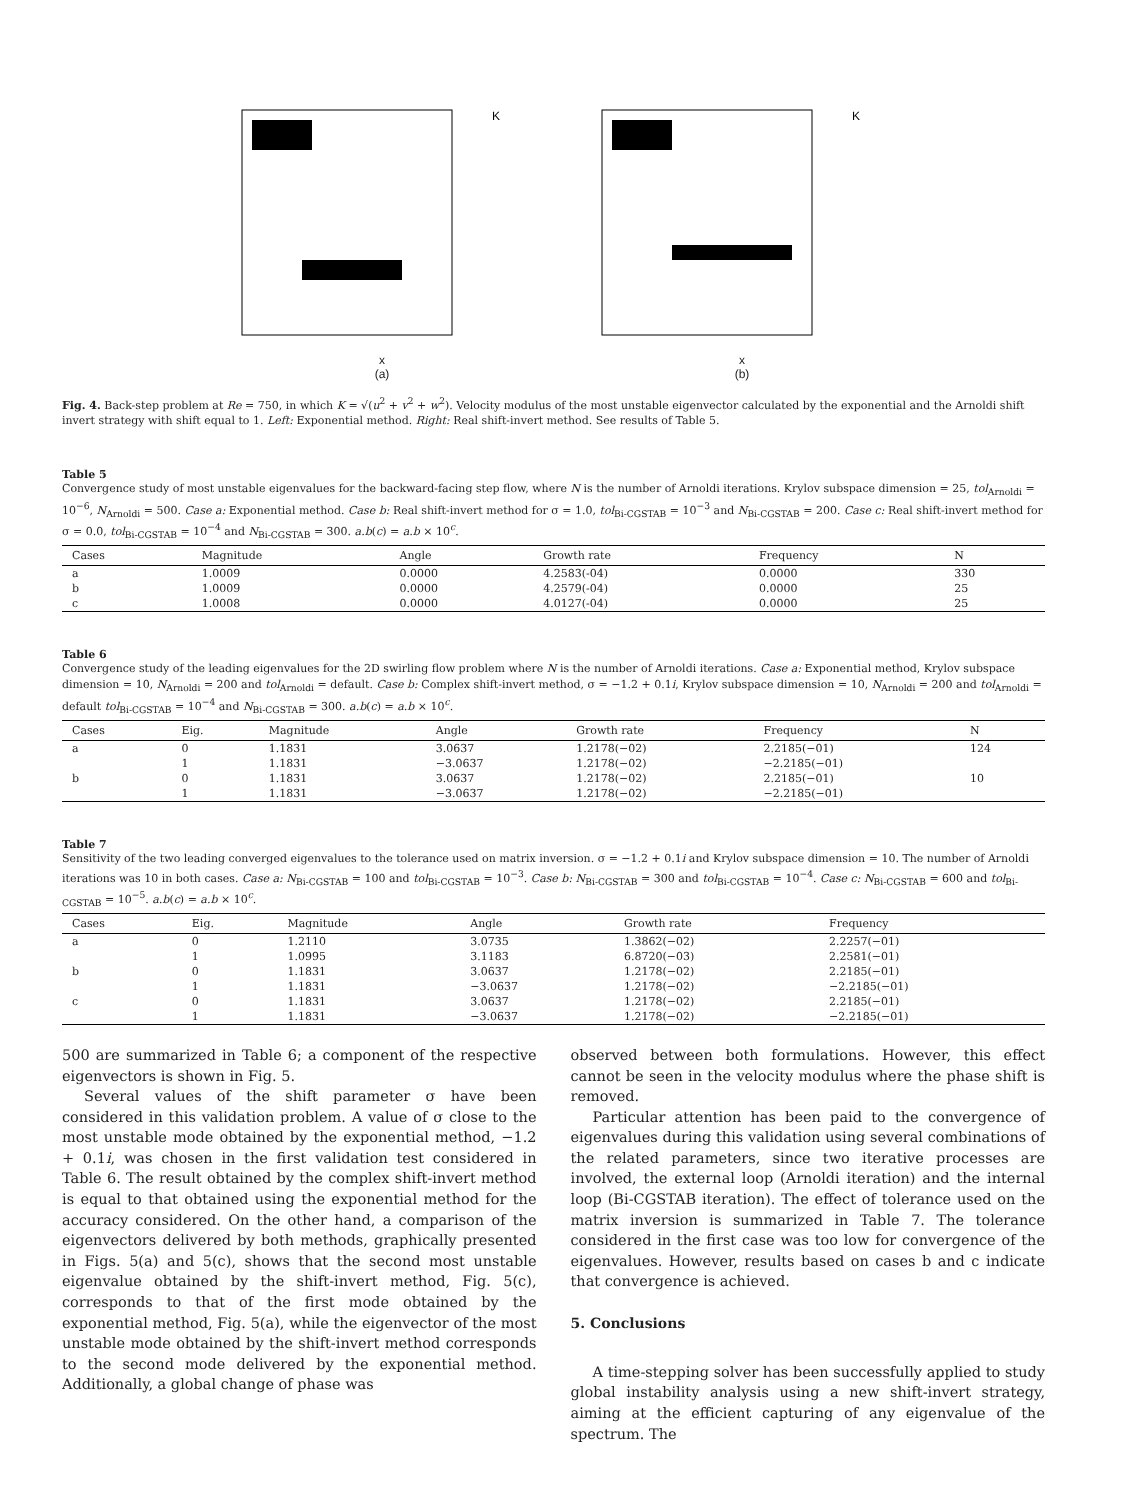K
x
(a)
K
x
(b)
Fig. 4. Back-step problem at Re = 750, in which K = √(u<sup>2</sup> + v<sup>2</sup> + w<sup>2</sup>). Velocity modulus of the most unstable eigenvector calculated by the exponential and the Arnoldi shift invert strategy with shift equal to 1. Left: Exponential method. Right: Real shift-invert method. See results of Table 5.
Table 5
Convergence study of most unstable eigenvalues for the backward-facing step flow, where N is the number of Arnoldi iterations. Krylov subspace dimension = 25, tol<sub>Arnoldi</sub> = 10<sup>−6</sup>, N<sub>Arnoldi</sub> = 500. Case a: Exponential method. Case b: Real shift-invert method for σ = 1.0, tol<sub>Bi-CGSTAB</sub> = 10<sup>−3</sup> and N<sub>Bi-CGSTAB</sub> = 200. Case c: Real shift-invert method for σ = 0.0, tol<sub>Bi-CGSTAB</sub> = 10<sup>−4</sup> and N<sub>Bi-CGSTAB</sub> = 300. a.b(c) = a.b × 10<sup>c</sup>.
| Cases | Magnitude | Angle | Growth rate | Frequency | N |
| --- | --- | --- | --- | --- | --- |
| a | 1.0009 | 0.0000 | 4.2583(-04) | 0.0000 | 330 |
| b | 1.0009 | 0.0000 | 4.2579(-04) | 0.0000 | 25 |
| c | 1.0008 | 0.0000 | 4.0127(-04) | 0.0000 | 25 |
Table 6
Convergence study of the leading eigenvalues for the 2D swirling flow problem where N is the number of Arnoldi iterations. Case a: Exponential method, Krylov subspace dimension = 10, N<sub>Arnoldi</sub> = 200 and tol<sub>Arnoldi</sub> = default. Case b: Complex shift-invert method, σ = −1.2 + 0.1i, Krylov subspace dimension = 10, N<sub>Arnoldi</sub> = 200 and tol<sub>Arnoldi</sub> = default tol<sub>Bi-CGSTAB</sub> = 10<sup>−4</sup> and N<sub>Bi-CGSTAB</sub> = 300. a.b(c) = a.b × 10<sup>c</sup>.
| Cases | Eig. | Magnitude | Angle | Growth rate | Frequency | N |
| --- | --- | --- | --- | --- | --- | --- |
| a | 0 | 1.1831 | 3.0637 | 1.2178(−02) | 2.2185(−01) | 124 |
| | 1 | 1.1831 | −3.0637 | 1.2178(−02) | −2.2185(−01) | |
| b | 0 | 1.1831 | 3.0637 | 1.2178(−02) | 2.2185(−01) | 10 |
| | 1 | 1.1831 | −3.0637 | 1.2178(−02) | −2.2185(−01) | |
Table 7
Sensitivity of the two leading converged eigenvalues to the tolerance used on matrix inversion. σ = −1.2 + 0.1i and Krylov subspace dimension = 10. The number of Arnoldi iterations was 10 in both cases. Case a: N<sub>Bi-CGSTAB</sub> = 100 and tol<sub>Bi-CGSTAB</sub> = 10<sup>−3</sup>. Case b: N<sub>Bi-CGSTAB</sub> = 300 and tol<sub>Bi-CGSTAB</sub> = 10<sup>−4</sup>. Case c: N<sub>Bi-CGSTAB</sub> = 600 and tol<sub>Bi-CGSTAB</sub> = 10<sup>−5</sup>. a.b(c) = a.b × 10<sup>c</sup>.
| Cases | Eig. | Magnitude | Angle | Growth rate | Frequency |
| --- | --- | --- | --- | --- | --- |
| a | 0 | 1.2110 | 3.0735 | 1.3862(−02) | 2.2257(−01) |
| | 1 | 1.0995 | 3.1183 | 6.8720(−03) | 2.2581(−01) |
| b | 0 | 1.1831 | 3.0637 | 1.2178(−02) | 2.2185(−01) |
| | 1 | 1.1831 | −3.0637 | 1.2178(−02) | −2.2185(−01) |
| c | 0 | 1.1831 | 3.0637 | 1.2178(−02) | 2.2185(−01) |
| | 1 | 1.1831 | −3.0637 | 1.2178(−02) | −2.2185(−01) |
500 are summarized in Table 6; a component of the respective eigenvectors is shown in Fig. 5.
Several values of the shift parameter σ have been considered in this validation problem. A value of σ close to the most unstable mode obtained by the exponential method, −1.2 + 0.1i, was chosen in the first validation test considered in Table 6. The result obtained by the complex shift-invert method is equal to that obtained using the exponential method for the accuracy considered. On the other hand, a comparison of the eigenvectors delivered by both methods, graphically presented in Figs. 5(a) and 5(c), shows that the second most unstable eigenvalue obtained by the shift-invert method, Fig. 5(c), corresponds to that of the first mode obtained by the exponential method, Fig. 5(a), while the eigenvector of the most unstable mode obtained by the shift-invert method corresponds to the second mode delivered by the exponential method. Additionally, a global change of phase was
observed between both formulations. However, this effect cannot be seen in the velocity modulus where the phase shift is removed.
Particular attention has been paid to the convergence of eigenvalues during this validation using several combinations of the related parameters, since two iterative processes are involved, the external loop (Arnoldi iteration) and the internal loop (Bi-CGSTAB iteration). The effect of tolerance used on the matrix inversion is summarized in Table 7. The tolerance considered in the first case was too low for convergence of the eigenvalues. However, results based on cases b and c indicate that convergence is achieved.
5. Conclusions
A time-stepping solver has been successfully applied to study global instability analysis using a new shift-invert strategy, aiming at the efficient capturing of any eigenvalue of the spectrum. The